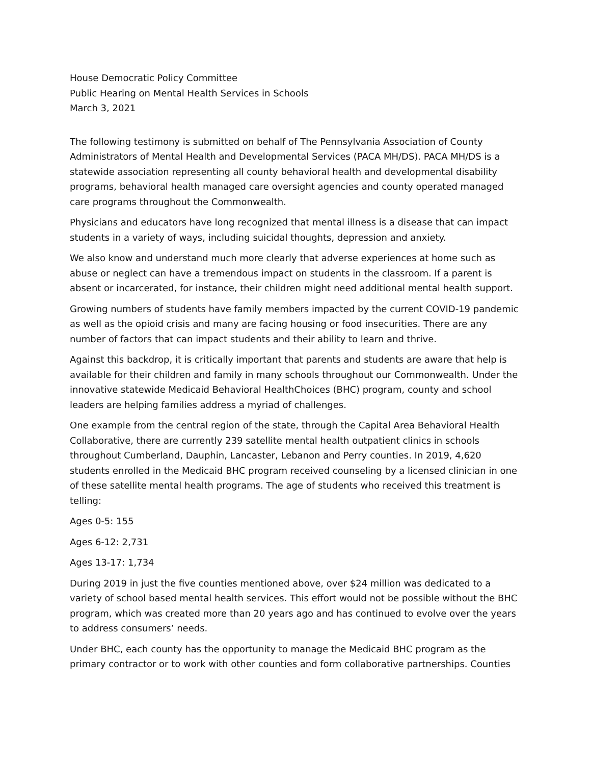House Democratic Policy Committee
Public Hearing on Mental Health Services in Schools
March 3, 2021
The following testimony is submitted on behalf of The Pennsylvania Association of County Administrators of Mental Health and Developmental Services (PACA MH/DS). PACA MH/DS is a statewide association representing all county behavioral health and developmental disability programs, behavioral health managed care oversight agencies and county operated managed care programs throughout the Commonwealth.
Physicians and educators have long recognized that mental illness is a disease that can impact students in a variety of ways, including suicidal thoughts, depression and anxiety.
We also know and understand much more clearly that adverse experiences at home such as abuse or neglect can have a tremendous impact on students in the classroom. If a parent is absent or incarcerated, for instance, their children might need additional mental health support.
Growing numbers of students have family members impacted by the current COVID-19 pandemic as well as the opioid crisis and many are facing housing or food insecurities. There are any number of factors that can impact students and their ability to learn and thrive.
Against this backdrop, it is critically important that parents and students are aware that help is available for their children and family in many schools throughout our Commonwealth. Under the innovative statewide Medicaid Behavioral HealthChoices (BHC) program, county and school leaders are helping families address a myriad of challenges.
One example from the central region of the state, through the Capital Area Behavioral Health Collaborative, there are currently 239 satellite mental health outpatient clinics in schools throughout Cumberland, Dauphin, Lancaster, Lebanon and Perry counties. In 2019, 4,620 students enrolled in the Medicaid BHC program received counseling by a licensed clinician in one of these satellite mental health programs. The age of students who received this treatment is telling:
Ages 0-5: 155
Ages 6-12: 2,731
Ages 13-17: 1,734
During 2019 in just the five counties mentioned above, over $24 million was dedicated to a variety of school based mental health services. This effort would not be possible without the BHC program, which was created more than 20 years ago and has continued to evolve over the years to address consumers’ needs.
Under BHC, each county has the opportunity to manage the Medicaid BHC program as the primary contractor or to work with other counties and form collaborative partnerships. Counties